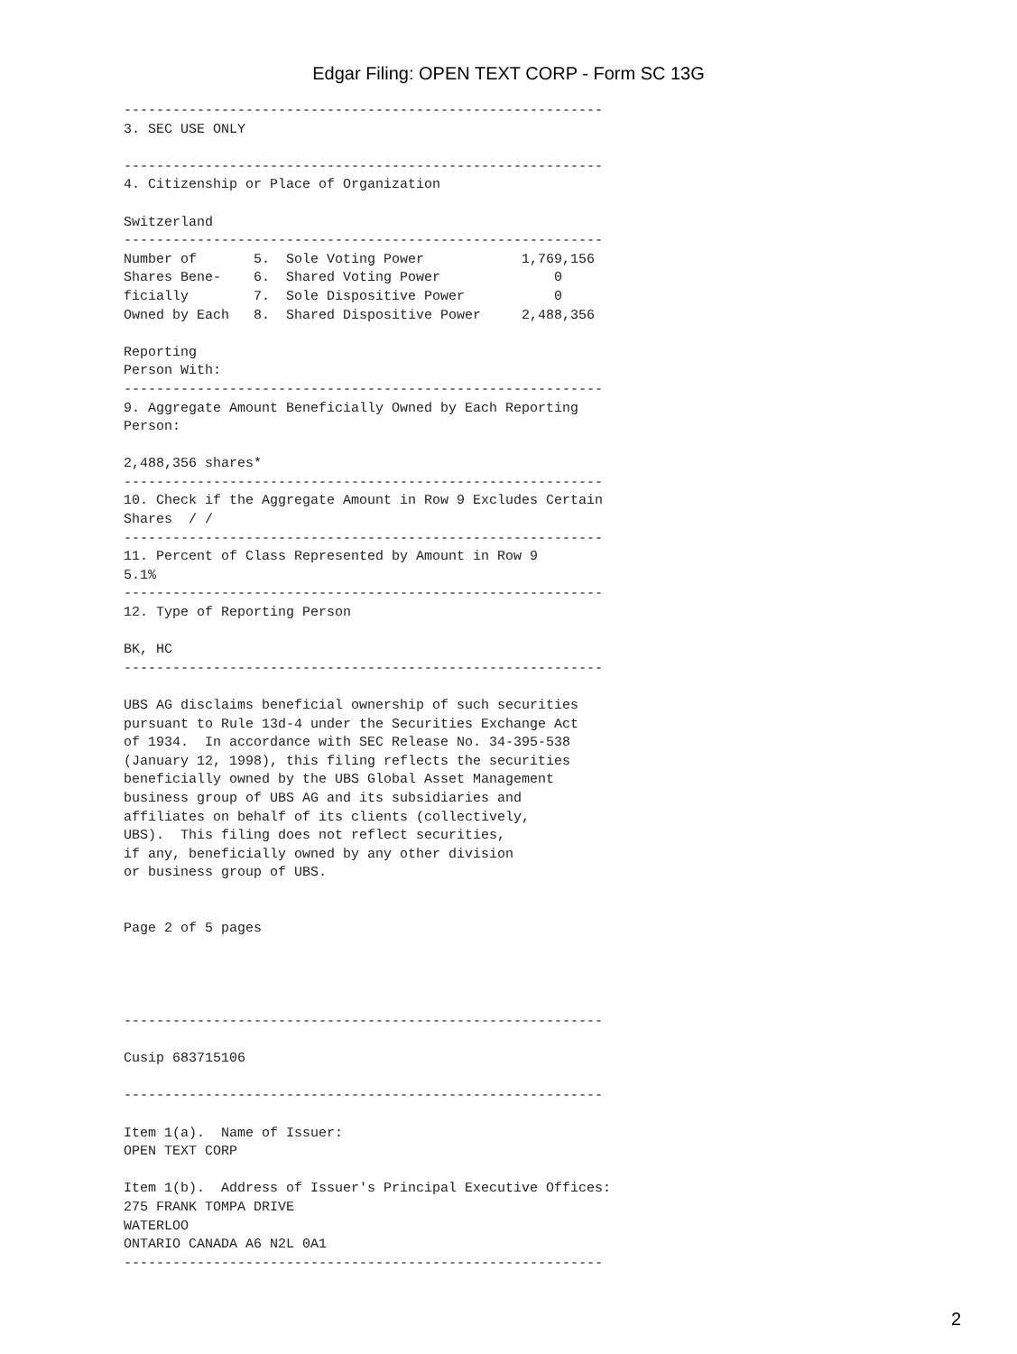Edgar Filing: OPEN TEXT CORP - Form SC 13G
-----------------------------------------------------------
3. SEC USE ONLY

-----------------------------------------------------------
4. Citizenship or Place of Organization

Switzerland
-----------------------------------------------------------
Number of       5.  Sole Voting Power            1,769,156
Shares Bene-    6.  Shared Voting Power              0
ficially        7.  Sole Dispositive Power           0
Owned by Each   8.  Shared Dispositive Power     2,488,356

Reporting
Person With:
-----------------------------------------------------------
9. Aggregate Amount Beneficially Owned by Each Reporting
Person:

2,488,356 shares*
-----------------------------------------------------------
10. Check if the Aggregate Amount in Row 9 Excludes Certain
Shares  / /
-----------------------------------------------------------
11. Percent of Class Represented by Amount in Row 9
5.1%
-----------------------------------------------------------
12. Type of Reporting Person

BK, HC
-----------------------------------------------------------

UBS AG disclaims beneficial ownership of such securities
pursuant to Rule 13d-4 under the Securities Exchange Act
of 1934.  In accordance with SEC Release No. 34-395-538
(January 12, 1998), this filing reflects the securities
beneficially owned by the UBS Global Asset Management
business group of UBS AG and its subsidiaries and
affiliates on behalf of its clients (collectively,
UBS).  This filing does not reflect securities,
if any, beneficially owned by any other division
or business group of UBS.


Page 2 of 5 pages




-----------------------------------------------------------

Cusip 683715106

-----------------------------------------------------------

Item 1(a).  Name of Issuer:
OPEN TEXT CORP

Item 1(b).  Address of Issuer's Principal Executive Offices:
275 FRANK TOMPA DRIVE
WATERLOO
ONTARIO CANADA A6 N2L 0A1
-----------------------------------------------------------
2